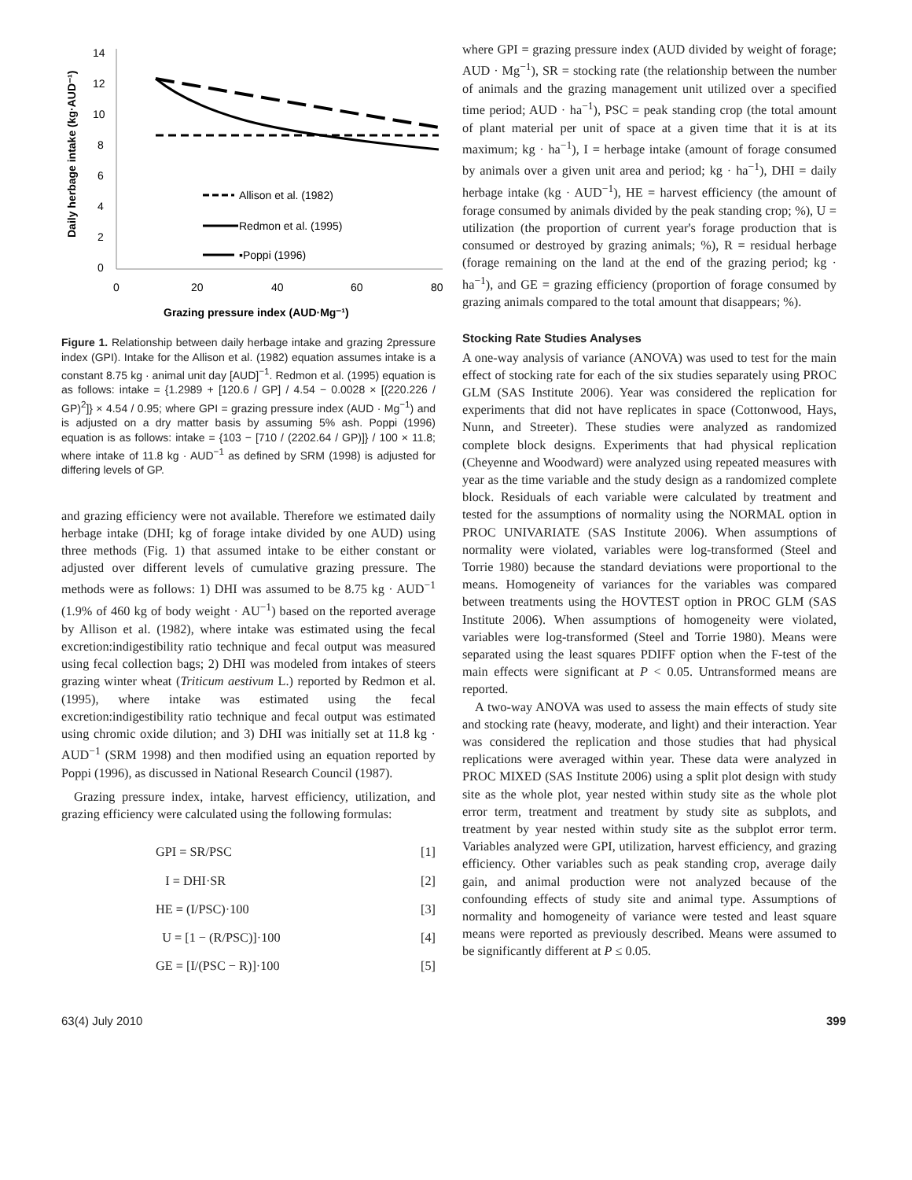14
12
10
8
6
4
2
0
0
20
40
60
80
Grazing pressure index (AUD·Mg⁻¹)
Daily herbage intake (kg·AUD⁻¹)
Allison et al. (1982)
Redmon et al. (1995)
▪Poppi (1996)
Figure 1. Relationship between daily herbage intake and grazing 2pressure index (GPI). Intake for the Allison et al. (1982) equation assumes intake is a constant 8.75 kg · animal unit day [AUD]<sup>−1</sup>. Redmon et al. (1995) equation is as follows: intake = {1.2989 + [120.6 / GP] / 4.54 − 0.0028 × [(220.226 / GP)<sup>2</sup>]} × 4.54 / 0.95; where GPI = grazing pressure index (AUD · Mg<sup>−1</sup>) and is adjusted on a dry matter basis by assuming 5% ash. Poppi (1996) equation is as follows: intake = {103 − [710 / (2202.64 / GP)]} / 100 × 11.8; where intake of 11.8 kg · AUD<sup>−1</sup> as defined by SRM (1998) is adjusted for differing levels of GP.
and grazing efficiency were not available. Therefore we estimated daily herbage intake (DHI; kg of forage intake divided by one AUD) using three methods (Fig. 1) that assumed intake to be either constant or adjusted over different levels of cumulative grazing pressure. The methods were as follows: 1) DHI was assumed to be 8.75 kg · AUD<sup>−1</sup> (1.9% of 460 kg of body weight · AU<sup>−1</sup>) based on the reported average by Allison et al. (1982), where intake was estimated using the fecal excretion:indigestibility ratio technique and fecal output was measured using fecal collection bags; 2) DHI was modeled from intakes of steers grazing winter wheat (Triticum aestivum L.) reported by Redmon et al. (1995), where intake was estimated using the fecal excretion:indigestibility ratio technique and fecal output was estimated using chromic oxide dilution; and 3) DHI was initially set at 11.8 kg · AUD<sup>−1</sup> (SRM 1998) and then modified using an equation reported by Poppi (1996), as discussed in National Research Council (1987).
Grazing pressure index, intake, harvest efficiency, utilization, and grazing efficiency were calculated using the following formulas:
GPI = SR/PSC [1]
I = DHI·SR [2]
HE = (I/PSC)·100 [3]
U = [1 − (R/PSC)]·100 [4]
GE = [I/(PSC − R)]·100 [5]
where GPI = grazing pressure index (AUD divided by weight of forage; AUD · Mg<sup>−1</sup>), SR = stocking rate (the relationship between the number of animals and the grazing management unit utilized over a specified time period; AUD · ha<sup>−1</sup>), PSC = peak standing crop (the total amount of plant material per unit of space at a given time that it is at its maximum; kg · ha<sup>−1</sup>), I = herbage intake (amount of forage consumed by animals over a given unit area and period; kg · ha<sup>−1</sup>), DHI = daily herbage intake (kg · AUD<sup>−1</sup>), HE = harvest efficiency (the amount of forage consumed by animals divided by the peak standing crop; %), U = utilization (the proportion of current year's forage production that is consumed or destroyed by grazing animals; %), R = residual herbage (forage remaining on the land at the end of the grazing period; kg · ha<sup>−1</sup>), and GE = grazing efficiency (proportion of forage consumed by grazing animals compared to the total amount that disappears; %).
Stocking Rate Studies Analyses
A one-way analysis of variance (ANOVA) was used to test for the main effect of stocking rate for each of the six studies separately using PROC GLM (SAS Institute 2006). Year was considered the replication for experiments that did not have replicates in space (Cottonwood, Hays, Nunn, and Streeter). These studies were analyzed as randomized complete block designs. Experiments that had physical replication (Cheyenne and Woodward) were analyzed using repeated measures with year as the time variable and the study design as a randomized complete block. Residuals of each variable were calculated by treatment and tested for the assumptions of normality using the NORMAL option in PROC UNIVARIATE (SAS Institute 2006). When assumptions of normality were violated, variables were log-transformed (Steel and Torrie 1980) because the standard deviations were proportional to the means. Homogeneity of variances for the variables was compared between treatments using the HOVTEST option in PROC GLM (SAS Institute 2006). When assumptions of homogeneity were violated, variables were log-transformed (Steel and Torrie 1980). Means were separated using the least squares PDIFF option when the F-test of the main effects were significant at P < 0.05. Untransformed means are reported.
A two-way ANOVA was used to assess the main effects of study site and stocking rate (heavy, moderate, and light) and their interaction. Year was considered the replication and those studies that had physical replications were averaged within year. These data were analyzed in PROC MIXED (SAS Institute 2006) using a split plot design with study site as the whole plot, year nested within study site as the whole plot error term, treatment and treatment by study site as subplots, and treatment by year nested within study site as the subplot error term. Variables analyzed were GPI, utilization, harvest efficiency, and grazing efficiency. Other variables such as peak standing crop, average daily gain, and animal production were not analyzed because of the confounding effects of study site and animal type. Assumptions of normality and homogeneity of variance were tested and least square means were reported as previously described. Means were assumed to be significantly different at P ≤ 0.05.
63(4) July 2010 399